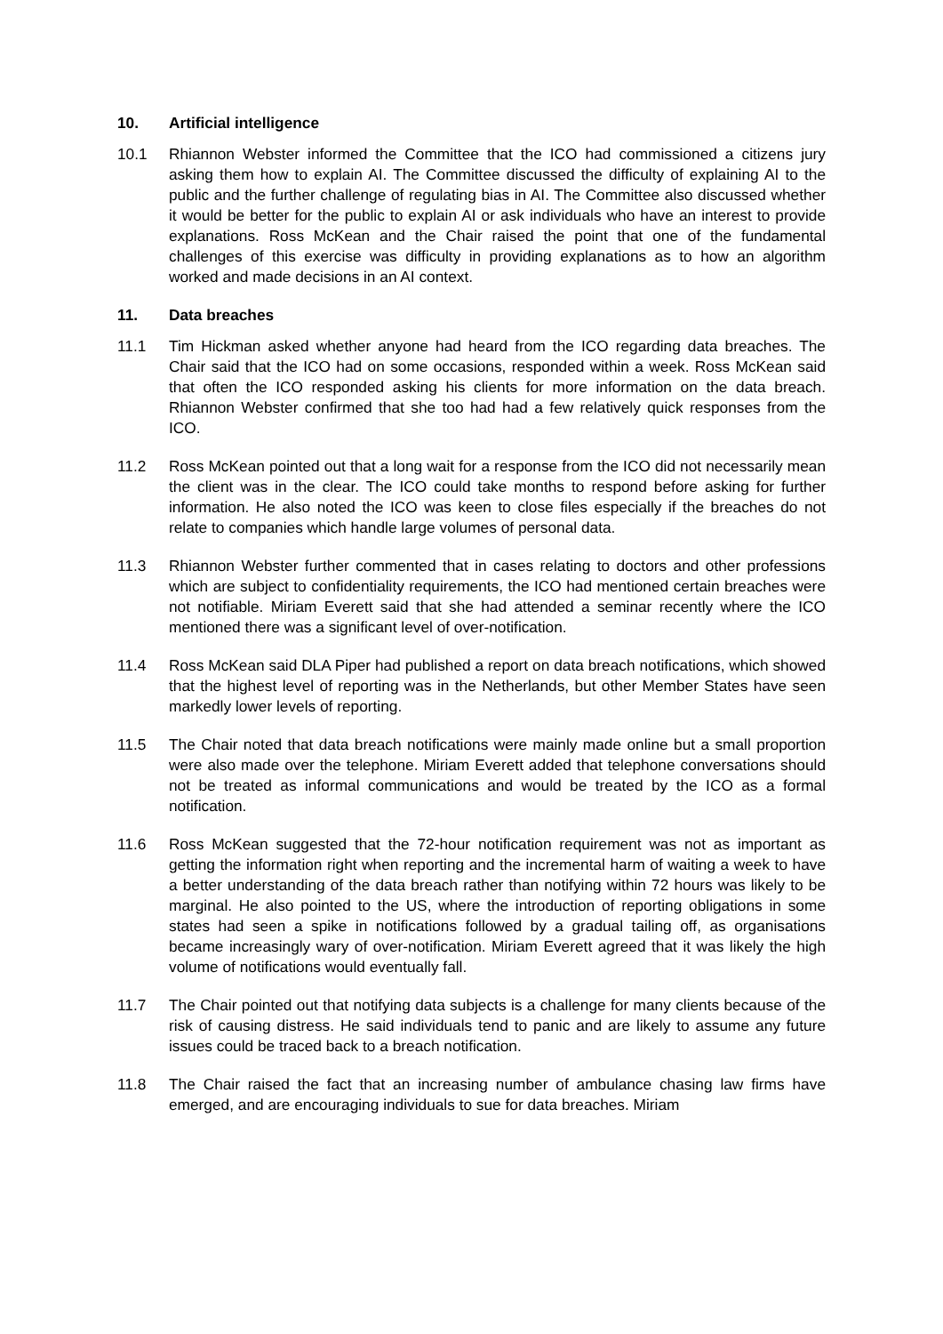10. Artificial intelligence
10.1 Rhiannon Webster informed the Committee that the ICO had commissioned a citizens jury asking them how to explain AI. The Committee discussed the difficulty of explaining AI to the public and the further challenge of regulating bias in AI. The Committee also discussed whether it would be better for the public to explain AI or ask individuals who have an interest to provide explanations. Ross McKean and the Chair raised the point that one of the fundamental challenges of this exercise was difficulty in providing explanations as to how an algorithm worked and made decisions in an AI context.
11. Data breaches
11.1 Tim Hickman asked whether anyone had heard from the ICO regarding data breaches. The Chair said that the ICO had on some occasions, responded within a week. Ross McKean said that often the ICO responded asking his clients for more information on the data breach. Rhiannon Webster confirmed that she too had had a few relatively quick responses from the ICO.
11.2 Ross McKean pointed out that a long wait for a response from the ICO did not necessarily mean the client was in the clear. The ICO could take months to respond before asking for further information. He also noted the ICO was keen to close files especially if the breaches do not relate to companies which handle large volumes of personal data.
11.3 Rhiannon Webster further commented that in cases relating to doctors and other professions which are subject to confidentiality requirements, the ICO had mentioned certain breaches were not notifiable. Miriam Everett said that she had attended a seminar recently where the ICO mentioned there was a significant level of over-notification.
11.4 Ross McKean said DLA Piper had published a report on data breach notifications, which showed that the highest level of reporting was in the Netherlands, but other Member States have seen markedly lower levels of reporting.
11.5 The Chair noted that data breach notifications were mainly made online but a small proportion were also made over the telephone. Miriam Everett added that telephone conversations should not be treated as informal communications and would be treated by the ICO as a formal notification.
11.6 Ross McKean suggested that the 72-hour notification requirement was not as important as getting the information right when reporting and the incremental harm of waiting a week to have a better understanding of the data breach rather than notifying within 72 hours was likely to be marginal. He also pointed to the US, where the introduction of reporting obligations in some states had seen a spike in notifications followed by a gradual tailing off, as organisations became increasingly wary of over-notification. Miriam Everett agreed that it was likely the high volume of notifications would eventually fall.
11.7 The Chair pointed out that notifying data subjects is a challenge for many clients because of the risk of causing distress. He said individuals tend to panic and are likely to assume any future issues could be traced back to a breach notification.
11.8 The Chair raised the fact that an increasing number of ambulance chasing law firms have emerged, and are encouraging individuals to sue for data breaches. Miriam